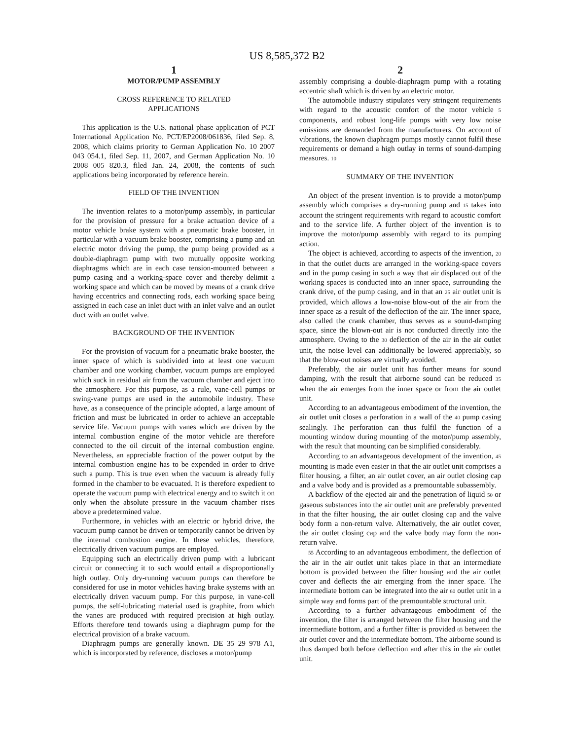US 8,585,372 B2
1
MOTOR/PUMP ASSEMBLY
CROSS REFERENCE TO RELATED
APPLICATIONS
This application is the U.S. national phase application of PCT International Application No. PCT/EP2008/061836, filed Sep. 8, 2008, which claims priority to German Application No. 10 2007 043 054.1, filed Sep. 11, 2007, and German Application No. 10 2008 005 820.3, filed Jan. 24, 2008, the contents of such applications being incorporated by reference herein.
FIELD OF THE INVENTION
The invention relates to a motor/pump assembly, in particular for the provision of pressure for a brake actuation device of a motor vehicle brake system with a pneumatic brake booster, in particular with a vacuum brake booster, comprising a pump and an electric motor driving the pump, the pump being provided as a double-diaphragm pump with two mutually opposite working diaphragms which are in each case tension-mounted between a pump casing and a working-space cover and thereby delimit a working space and which can be moved by means of a crank drive having eccentrics and connecting rods, each working space being assigned in each case an inlet duct with an inlet valve and an outlet duct with an outlet valve.
BACKGROUND OF THE INVENTION
For the provision of vacuum for a pneumatic brake booster, the inner space of which is subdivided into at least one vacuum chamber and one working chamber, vacuum pumps are employed which suck in residual air from the vacuum chamber and eject into the atmosphere. For this purpose, as a rule, vane-cell pumps or swing-vane pumps are used in the automobile industry. These have, as a consequence of the principle adopted, a large amount of friction and must be lubricated in order to achieve an acceptable service life. Vacuum pumps with vanes which are driven by the internal combustion engine of the motor vehicle are therefore connected to the oil circuit of the internal combustion engine. Nevertheless, an appreciable fraction of the power output by the internal combustion engine has to be expended in order to drive such a pump. This is true even when the vacuum is already fully formed in the chamber to be evacuated. It is therefore expedient to operate the vacuum pump with electrical energy and to switch it on only when the absolute pressure in the vacuum chamber rises above a predetermined value.
Furthermore, in vehicles with an electric or hybrid drive, the vacuum pump cannot be driven or temporarily cannot be driven by the internal combustion engine. In these vehicles, therefore, electrically driven vacuum pumps are employed.
Equipping such an electrically driven pump with a lubricant circuit or connecting it to such would entail a disproportionally high outlay. Only dry-running vacuum pumps can therefore be considered for use in motor vehicles having brake systems with an electrically driven vacuum pump. For this purpose, in vane-cell pumps, the self-lubricating material used is graphite, from which the vanes are produced with required precision at high outlay. Efforts therefore tend towards using a diaphragm pump for the electrical provision of a brake vacuum.
Diaphragm pumps are generally known. DE 35 29 978 A1, which is incorporated by reference, discloses a motor/pump
2
assembly comprising a double-diaphragm pump with a rotating eccentric shaft which is driven by an electric motor.
The automobile industry stipulates very stringent requirements with regard to the acoustic comfort of the motor vehicle 5 components, and robust long-life pumps with very low noise emissions are demanded from the manufacturers. On account of vibrations, the known diaphragm pumps mostly cannot fulfil these requirements or demand a high outlay in terms of sound-damping measures. 10
SUMMARY OF THE INVENTION
An object of the present invention is to provide a motor/pump assembly which comprises a dry-running pump and 15 takes into account the stringent requirements with regard to acoustic comfort and to the service life. A further object of the invention is to improve the motor/pump assembly with regard to its pumping action.
The object is achieved, according to aspects of the invention, 20 in that the outlet ducts are arranged in the working-space covers and in the pump casing in such a way that air displaced out of the working spaces is conducted into an inner space, surrounding the crank drive, of the pump casing, and in that an 25 air outlet unit is provided, which allows a low-noise blow-out of the air from the inner space as a result of the deflection of the air. The inner space, also called the crank chamber, thus serves as a sound-damping space, since the blown-out air is not conducted directly into the atmosphere. Owing to the 30 deflection of the air in the air outlet unit, the noise level can additionally be lowered appreciably, so that the blow-out noises are virtually avoided.
Preferably, the air outlet unit has further means for sound damping, with the result that airborne sound can be reduced 35 when the air emerges from the inner space or from the air outlet unit.
According to an advantageous embodiment of the invention, the air outlet unit closes a perforation in a wall of the 40 pump casing sealingly. The perforation can thus fulfil the function of a mounting window during mounting of the motor/pump assembly, with the result that mounting can be simplified considerably.
According to an advantageous development of the invention, 45 mounting is made even easier in that the air outlet unit comprises a filter housing, a filter, an air outlet cover, an air outlet closing cap and a valve body and is provided as a premountable subassembly.
A backflow of the ejected air and the penetration of liquid 50 or gaseous substances into the air outlet unit are preferably prevented in that the filter housing, the air outlet closing cap and the valve body form a non-return valve. Alternatively, the air outlet cover, the air outlet closing cap and the valve body may form the non-return valve.
55 According to an advantageous embodiment, the deflection of the air in the air outlet unit takes place in that an intermediate bottom is provided between the filter housing and the air outlet cover and deflects the air emerging from the inner space. The intermediate bottom can be integrated into the air 60 outlet unit in a simple way and forms part of the premountable structural unit.
According to a further advantageous embodiment of the invention, the filter is arranged between the filter housing and the intermediate bottom, and a further filter is provided 65 between the air outlet cover and the intermediate bottom. The airborne sound is thus damped both before deflection and after this in the air outlet unit.